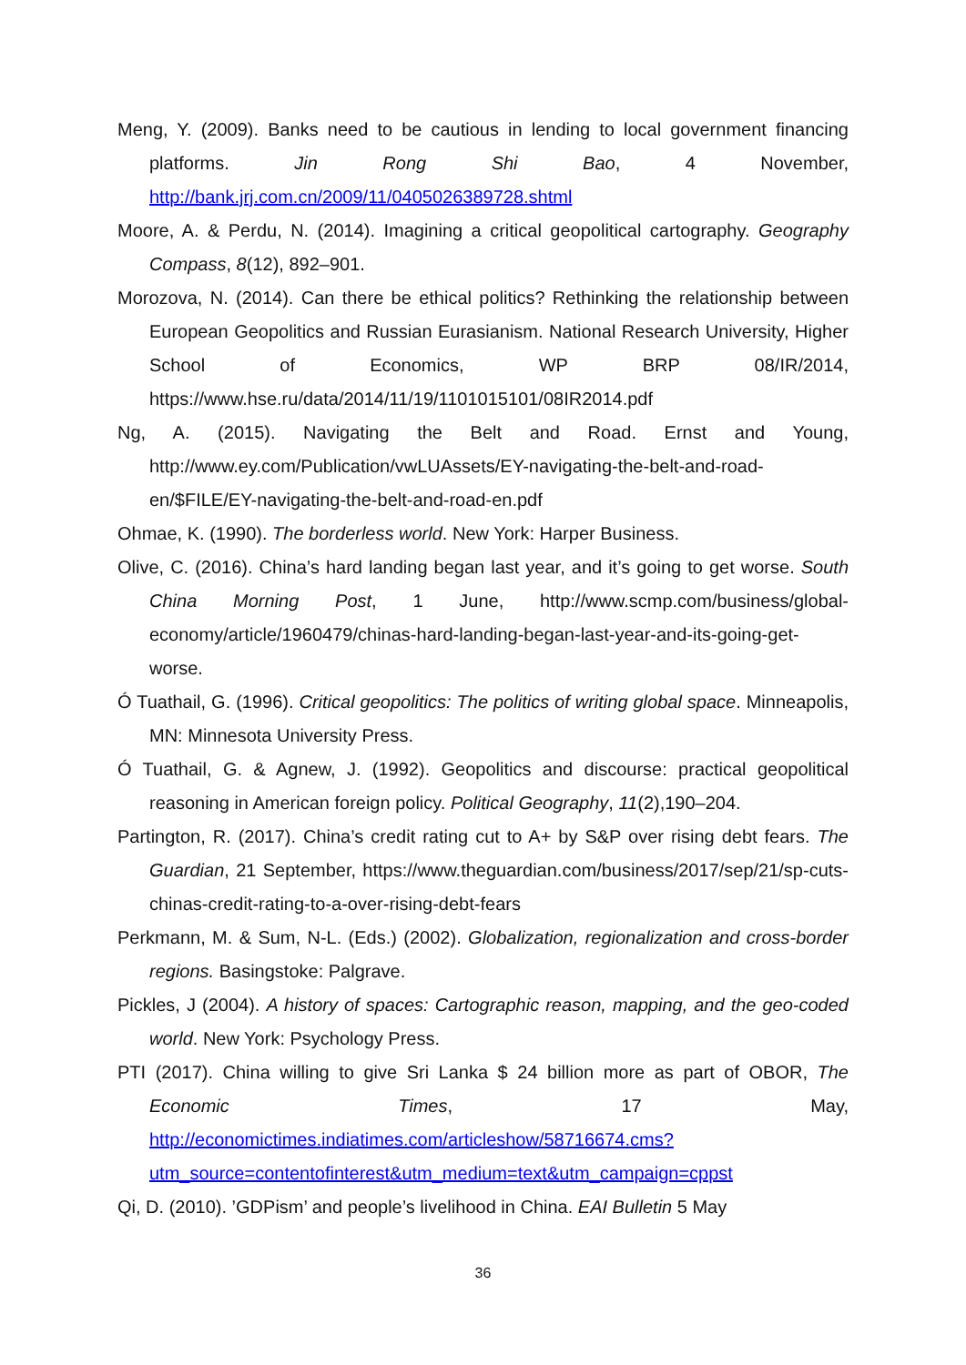Meng, Y. (2009). Banks need to be cautious in lending to local government financing platforms. Jin Rong Shi Bao, 4 November, http://bank.jrj.com.cn/2009/11/0405026389728.shtml
Moore, A. & Perdu, N. (2014). Imagining a critical geopolitical cartography. Geography Compass, 8(12), 892–901.
Morozova, N. (2014). Can there be ethical politics? Rethinking the relationship between European Geopolitics and Russian Eurasianism. National Research University, Higher School of Economics, WP BRP 08/IR/2014, https://www.hse.ru/data/2014/11/19/1101015101/08IR2014.pdf
Ng, A. (2015). Navigating the Belt and Road. Ernst and Young, http://www.ey.com/Publication/vwLUAssets/EY-navigating-the-belt-and-road-en/$FILE/EY-navigating-the-belt-and-road-en.pdf
Ohmae, K. (1990). The borderless world. New York: Harper Business.
Olive, C. (2016). China’s hard landing began last year, and it’s going to get worse. South China Morning Post, 1 June, http://www.scmp.com/business/global-economy/article/1960479/chinas-hard-landing-began-last-year-and-its-going-get-worse.
Ó Tuathail, G. (1996). Critical geopolitics: The politics of writing global space. Minneapolis, MN: Minnesota University Press.
Ó Tuathail, G. & Agnew, J. (1992). Geopolitics and discourse: practical geopolitical reasoning in American foreign policy. Political Geography, 11(2),190–204.
Partington, R. (2017). China’s credit rating cut to A+ by S&P over rising debt fears. The Guardian, 21 September, https://www.theguardian.com/business/2017/sep/21/sp-cuts-chinas-credit-rating-to-a-over-rising-debt-fears
Perkmann, M. & Sum, N-L. (Eds.) (2002). Globalization, regionalization and cross-border regions. Basingstoke: Palgrave.
Pickles, J (2004). A history of spaces: Cartographic reason, mapping, and the geo-coded world. New York: Psychology Press.
PTI (2017). China willing to give Sri Lanka $ 24 billion more as part of OBOR, The Economic Times, 17 May, http://economictimes.indiatimes.com/articleshow/58716674.cms?utm_source=contentofinterest&utm_medium=text&utm_campaign=cppst
Qi, D. (2010). ’GDPism’ and people’s livelihood in China. EAI Bulletin 5 May
36